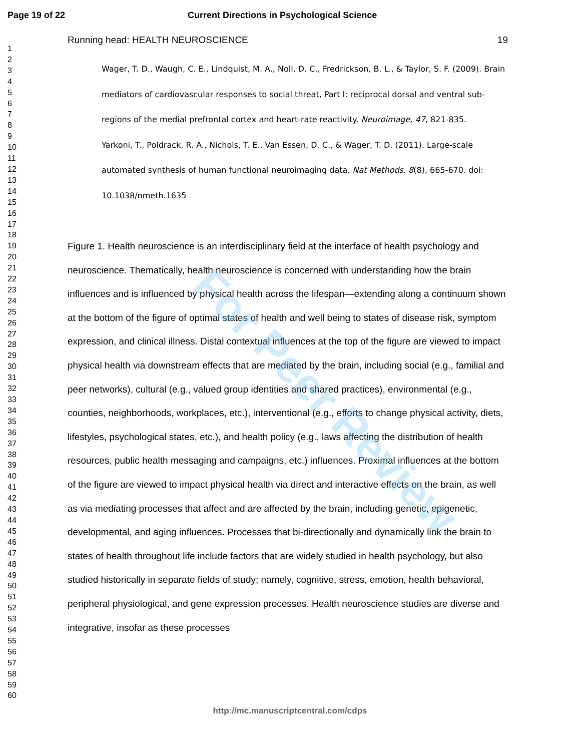Page 19 of 22 Current Directions in Psychological Science
1
2
3
4
5
6
7
8
9
10
11
12
13
14
15
16
17
18
19
20
21
22
23
24
25
26
27
28
29
30
31
32
33
34
35
36
37
38
39
40
41
42
43
44
45
46
47
48
49
50
51
52
53
54
55
56
57
58
59
60
Running head: HEALTH NEUROSCIENCE 19
Wager, T. D., Waugh, C. E., Lindquist, M. A., Noll, D. C., Fredrickson, B. L., & Taylor, S. F. (2009). Brain mediators of cardiovascular responses to social threat, Part I: reciprocal dorsal and ventral sub-regions of the medial prefrontal cortex and heart-rate reactivity. Neuroimage, 47, 821-835.
Yarkoni, T., Poldrack, R. A., Nichols, T. E., Van Essen, D. C., & Wager, T. D. (2011). Large-scale automated synthesis of human functional neuroimaging data. Nat Methods, 8(8), 665-670. doi: 10.1038/nmeth.1635
Figure 1. Health neuroscience is an interdisciplinary field at the interface of health psychology and neuroscience. Thematically, health neuroscience is concerned with understanding how the brain influences and is influenced by physical health across the lifespan—extending along a continuum shown at the bottom of the figure of optimal states of health and well being to states of disease risk, symptom expression, and clinical illness. Distal contextual influences at the top of the figure are viewed to impact physical health via downstream effects that are mediated by the brain, including social (e.g., familial and peer networks), cultural (e.g., valued group identities and shared practices), environmental (e.g., counties, neighborhoods, workplaces, etc.), interventional (e.g., efforts to change physical activity, diets, lifestyles, psychological states, etc.), and health policy (e.g., laws affecting the distribution of health resources, public health messaging and campaigns, etc.) influences. Proximal influences at the bottom of the figure are viewed to impact physical health via direct and interactive effects on the brain, as well as via mediating processes that affect and are affected by the brain, including genetic, epigenetic, developmental, and aging influences. Processes that bi-directionally and dynamically link the brain to states of health throughout life include factors that are widely studied in health psychology, but also studied historically in separate fields of study; namely, cognitive, stress, emotion, health behavioral, peripheral physiological, and gene expression processes. Health neuroscience studies are diverse and integrative, insofar as these processes
For Peer Review
http://mc.manuscriptcentral.com/cdps